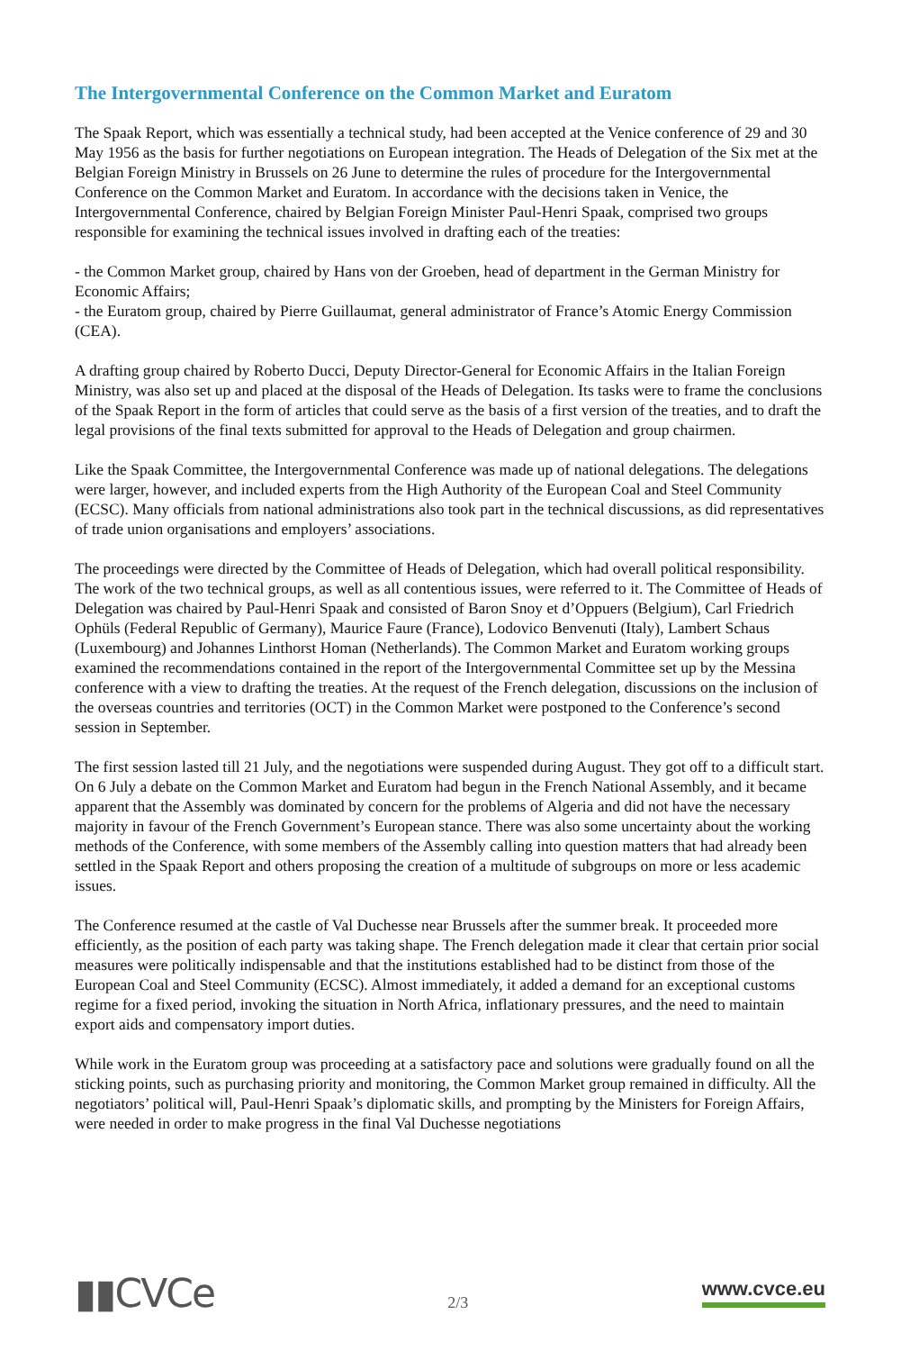The Intergovernmental Conference on the Common Market and Euratom
The Spaak Report, which was essentially a technical study, had been accepted at the Venice conference of 29 and 30 May 1956 as the basis for further negotiations on European integration. The Heads of Delegation of the Six met at the Belgian Foreign Ministry in Brussels on 26 June to determine the rules of procedure for the Intergovernmental Conference on the Common Market and Euratom. In accordance with the decisions taken in Venice, the Intergovernmental Conference, chaired by Belgian Foreign Minister Paul-Henri Spaak, comprised two groups responsible for examining the technical issues involved in drafting each of the treaties:
- the Common Market group, chaired by Hans von der Groeben, head of department in the German Ministry for Economic Affairs;
- the Euratom group, chaired by Pierre Guillaumat, general administrator of France’s Atomic Energy Commission (CEA).
A drafting group chaired by Roberto Ducci, Deputy Director-General for Economic Affairs in the Italian Foreign Ministry, was also set up and placed at the disposal of the Heads of Delegation. Its tasks were to frame the conclusions of the Spaak Report in the form of articles that could serve as the basis of a first version of the treaties, and to draft the legal provisions of the final texts submitted for approval to the Heads of Delegation and group chairmen.
Like the Spaak Committee, the Intergovernmental Conference was made up of national delegations. The delegations were larger, however, and included experts from the High Authority of the European Coal and Steel Community (ECSC). Many officials from national administrations also took part in the technical discussions, as did representatives of trade union organisations and employers’ associations.
The proceedings were directed by the Committee of Heads of Delegation, which had overall political responsibility. The work of the two technical groups, as well as all contentious issues, were referred to it. The Committee of Heads of Delegation was chaired by Paul-Henri Spaak and consisted of Baron Snoy et d’Oppuers (Belgium), Carl Friedrich Ophüls (Federal Republic of Germany), Maurice Faure (France), Lodovico Benvenuti (Italy), Lambert Schaus (Luxembourg) and Johannes Linthorst Homan (Netherlands). The Common Market and Euratom working groups examined the recommendations contained in the report of the Intergovernmental Committee set up by the Messina conference with a view to drafting the treaties. At the request of the French delegation, discussions on the inclusion of the overseas countries and territories (OCT) in the Common Market were postponed to the Conference’s second session in September.
The first session lasted till 21 July, and the negotiations were suspended during August. They got off to a difficult start. On 6 July a debate on the Common Market and Euratom had begun in the French National Assembly, and it became apparent that the Assembly was dominated by concern for the problems of Algeria and did not have the necessary majority in favour of the French Government’s European stance. There was also some uncertainty about the working methods of the Conference, with some members of the Assembly calling into question matters that had already been settled in the Spaak Report and others proposing the creation of a multitude of subgroups on more or less academic issues.
The Conference resumed at the castle of Val Duchesse near Brussels after the summer break. It proceeded more efficiently, as the position of each party was taking shape. The French delegation made it clear that certain prior social measures were politically indispensable and that the institutions established had to be distinct from those of the European Coal and Steel Community (ECSC). Almost immediately, it added a demand for an exceptional customs regime for a fixed period, invoking the situation in North Africa, inflationary pressures, and the need to maintain export aids and compensatory import duties.
While work in the Euratom group was proceeding at a satisfactory pace and solutions were gradually found on all the sticking points, such as purchasing priority and monitoring, the Common Market group remained in difficulty. All the negotiators’ political will, Paul-Henri Spaak’s diplomatic skills, and prompting by the Ministers for Foreign Affairs, were needed in order to make progress in the final Val Duchesse negotiations
▮▮CVCe
2/3
www.cvce.eu